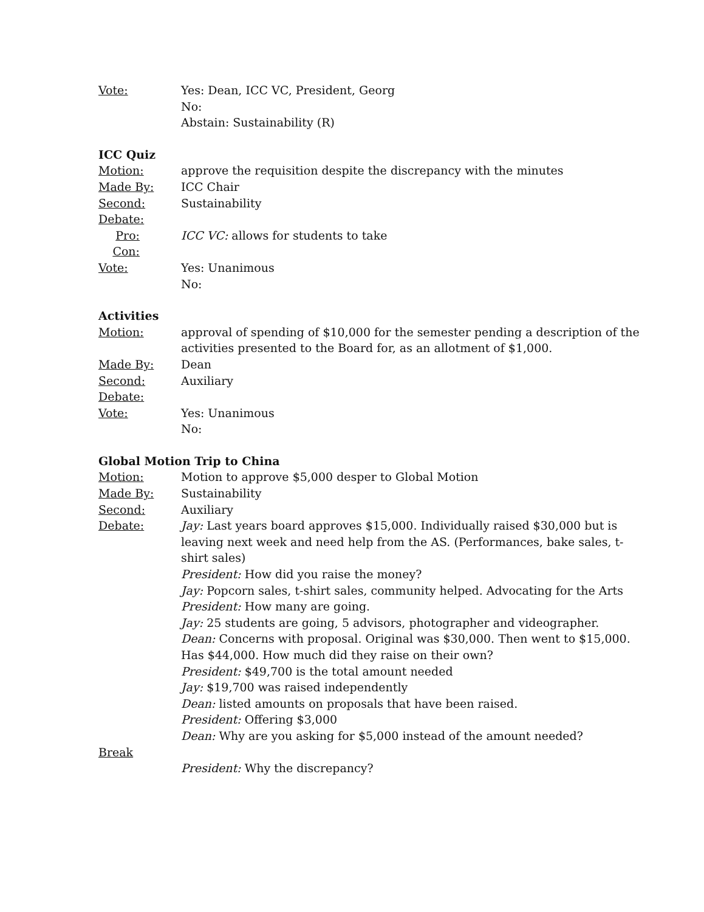Vote: Yes: Dean, ICC VC, President, Georg
No:
Abstain: Sustainability (R)
ICC Quiz
Motion: approve the requisition despite the discrepancy with the minutes
Made By: ICC Chair
Second: Sustainability
Debate:
Pro: ICC VC: allows for students to take
Con:
Vote: Yes: Unanimous
No:
Activities
Motion: approval of spending of $10,000 for the semester pending a description of the activities presented to the Board for, as an allotment of $1,000.
Made By: Dean
Second: Auxiliary
Debate:
Vote: Yes: Unanimous
No:
Global Motion Trip to China
Motion: Motion to approve $5,000 desper to Global Motion
Made By: Sustainability
Second: Auxiliary
Debate: Jay: Last years board approves $15,000. Individually raised $30,000 but is leaving next week and need help from the AS. (Performances, bake sales, t-shirt sales)
President: How did you raise the money?
Jay: Popcorn sales, t-shirt sales, community helped. Advocating for the Arts
President: How many are going.
Jay: 25 students are going, 5 advisors, photographer and videographer.
Dean: Concerns with proposal. Original was $30,000. Then went to $15,000. Has $44,000. How much did they raise on their own?
President: $49,700 is the total amount needed
Jay: $19,700 was raised independently
Dean: listed amounts on proposals that have been raised.
President: Offering $3,000
Dean: Why are you asking for $5,000 instead of the amount needed?
Break
President: Why the discrepancy?